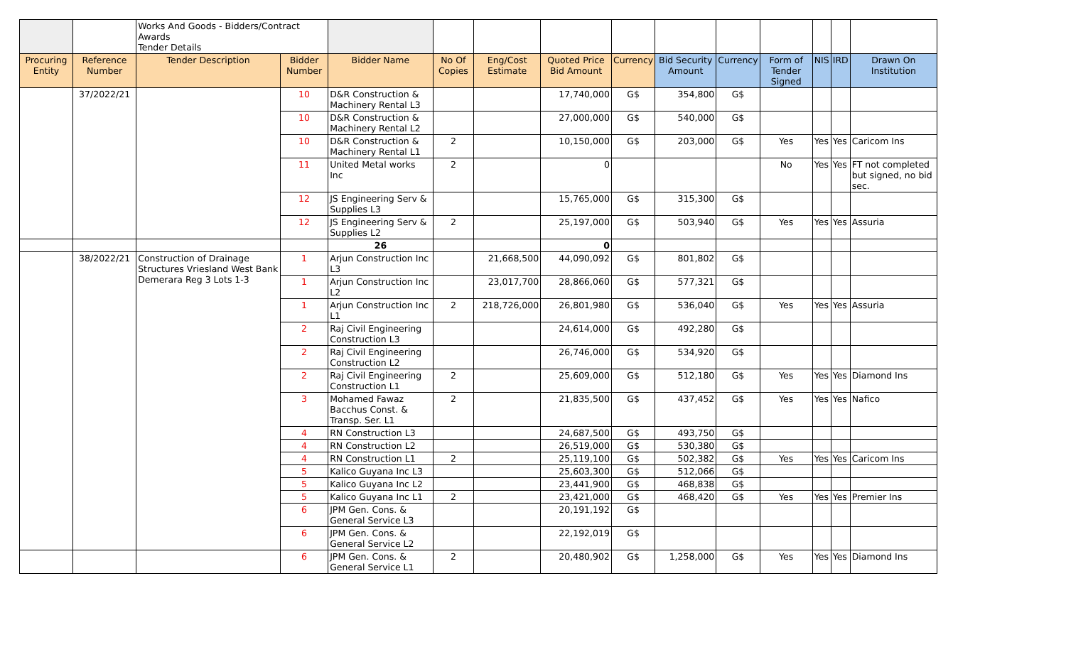| | | Works And Goods - Bidders/Contract Awards Tender Details | | | | | | | | | | | | |
| Procuring Entity | Reference Number | Tender Description | Bidder Number | Bidder Name | No Of Copies | Eng/Cost Estimate | Quoted Price Bid Amount | Currency | Bid Security Amount | Currency | Form of Tender Signed | NIS | IRD | Drawn On Institution |
| | 37/2022/21 | | 10 | D&R Construction & Machinery Rental L3 | | | 17,740,000 | G$ | 354,800 | G$ | | | | |
| | | | 10 | D&R Construction & Machinery Rental L2 | | | 27,000,000 | G$ | 540,000 | G$ | | | | |
| | | | 10 | D&R Construction & Machinery Rental L1 | 2 | | 10,150,000 | G$ | 203,000 | G$ | Yes | Yes | Yes | Caricom Ins |
| | | | 11 | United Metal works Inc | 2 | | 0 | | | | No | Yes | Yes | FT not completed but signed, no bid sec. |
| | | | 12 | JS Engineering Serv & Supplies L3 | | | 15,765,000 | G$ | 315,300 | G$ | | | | |
| | | | 12 | JS Engineering Serv & Supplies L2 | 2 | | 25,197,000 | G$ | 503,940 | G$ | Yes | Yes | Yes | Assuria |
| | | | | 26 | | | 0 | | | | | | | |
| | 38/2022/21 | Construction of Drainage Structures Vriesland West Bank Demerara Reg 3 Lots 1-3 | 1 | Arjun Construction Inc L3 | | 21,668,500 | 44,090,092 | G$ | 801,802 | G$ | | | | |
| | | | 1 | Arjun Construction Inc L2 | | 23,017,700 | 28,866,060 | G$ | 577,321 | G$ | | | | |
| | | | 1 | Arjun Construction Inc L1 | 2 | 218,726,000 | 26,801,980 | G$ | 536,040 | G$ | Yes | Yes | Yes | Assuria |
| | | | 2 | Raj Civil Engineering Construction L3 | | | 24,614,000 | G$ | 492,280 | G$ | | | | |
| | | | 2 | Raj Civil Engineering Construction L2 | | | 26,746,000 | G$ | 534,920 | G$ | | | | |
| | | | 2 | Raj Civil Engineering Construction L1 | 2 | | 25,609,000 | G$ | 512,180 | G$ | Yes | Yes | Yes | Diamond Ins |
| | | | 3 | Mohamed Fawaz Bacchus Const. & Transp. Ser. L1 | 2 | | 21,835,500 | G$ | 437,452 | G$ | Yes | Yes | Yes | Nafico |
| | | | 4 | RN Construction L3 | | | 24,687,500 | G$ | 493,750 | G$ | | | | |
| | | | 4 | RN Construction L2 | | | 26,519,000 | G$ | 530,380 | G$ | | | | |
| | | | 4 | RN Construction L1 | 2 | | 25,119,100 | G$ | 502,382 | G$ | Yes | Yes | Yes | Caricom Ins |
| | | | 5 | Kalico Guyana Inc L3 | | | 25,603,300 | G$ | 512,066 | G$ | | | | |
| | | | 5 | Kalico Guyana Inc L2 | | | 23,441,900 | G$ | 468,838 | G$ | | | | |
| | | | 5 | Kalico Guyana Inc L1 | 2 | | 23,421,000 | G$ | 468,420 | G$ | Yes | Yes | Yes | Premier Ins |
| | | | 6 | JPM Gen. Cons. & General Service L3 | | | 20,191,192 | G$ | | | | | | |
| | | | 6 | JPM Gen. Cons. & General Service L2 | | | 22,192,019 | G$ | | | | | | |
| | | | 6 | JPM Gen. Cons. & General Service L1 | 2 | | 20,480,902 | G$ | 1,258,000 | G$ | Yes | Yes | Yes | Diamond Ins |